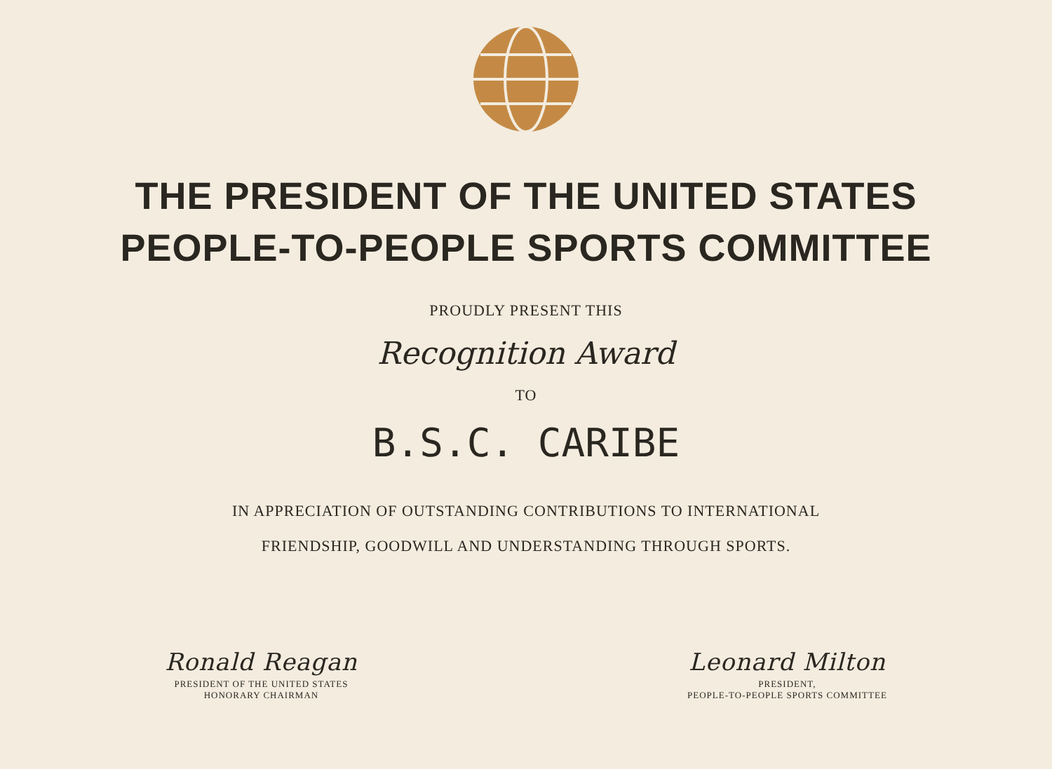THE PRESIDENT OF THE UNITED STATES
PEOPLE-TO-PEOPLE SPORTS COMMITTEE
PROUDLY PRESENT THIS
Recognition Award
TO
B.S.C. CARIBE
IN APPRECIATION OF OUTSTANDING CONTRIBUTIONS TO INTERNATIONAL
FRIENDSHIP, GOODWILL AND UNDERSTANDING THROUGH SPORTS.
Ronald Reagan
PRESIDENT OF THE UNITED STATES
HONORARY CHAIRMAN
Leonard Milton
PRESIDENT,
PEOPLE-TO-PEOPLE SPORTS COMMITTEE